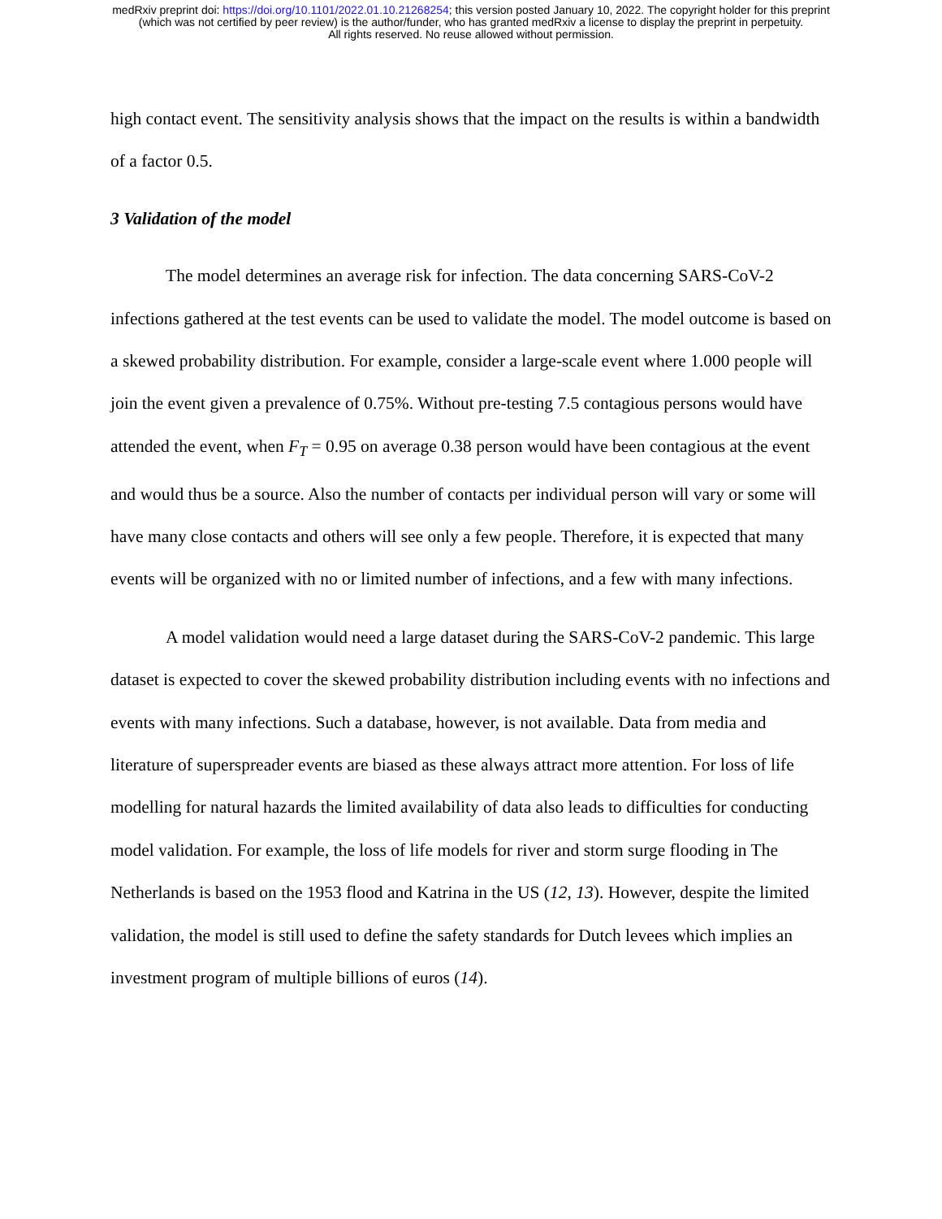medRxiv preprint doi: https://doi.org/10.1101/2022.01.10.21268254; this version posted January 10, 2022. The copyright holder for this preprint
(which was not certified by peer review) is the author/funder, who has granted medRxiv a license to display the preprint in perpetuity.
All rights reserved. No reuse allowed without permission.
high contact event. The sensitivity analysis shows that the impact on the results is within a bandwidth of a factor 0.5.
3 Validation of the model
The model determines an average risk for infection. The data concerning SARS-CoV-2 infections gathered at the test events can be used to validate the model. The model outcome is based on a skewed probability distribution. For example, consider a large-scale event where 1.000 people will join the event given a prevalence of 0.75%. Without pre-testing 7.5 contagious persons would have attended the event, when F<sub>T</sub> = 0.95 on average 0.38 person would have been contagious at the event and would thus be a source. Also the number of contacts per individual person will vary or some will have many close contacts and others will see only a few people. Therefore, it is expected that many events will be organized with no or limited number of infections, and a few with many infections.
A model validation would need a large dataset during the SARS-CoV-2 pandemic. This large dataset is expected to cover the skewed probability distribution including events with no infections and events with many infections. Such a database, however, is not available. Data from media and literature of superspreader events are biased as these always attract more attention. For loss of life modelling for natural hazards the limited availability of data also leads to difficulties for conducting model validation. For example, the loss of life models for river and storm surge flooding in The Netherlands is based on the 1953 flood and Katrina in the US (12, 13). However, despite the limited validation, the model is still used to define the safety standards for Dutch levees which implies an investment program of multiple billions of euros (14).